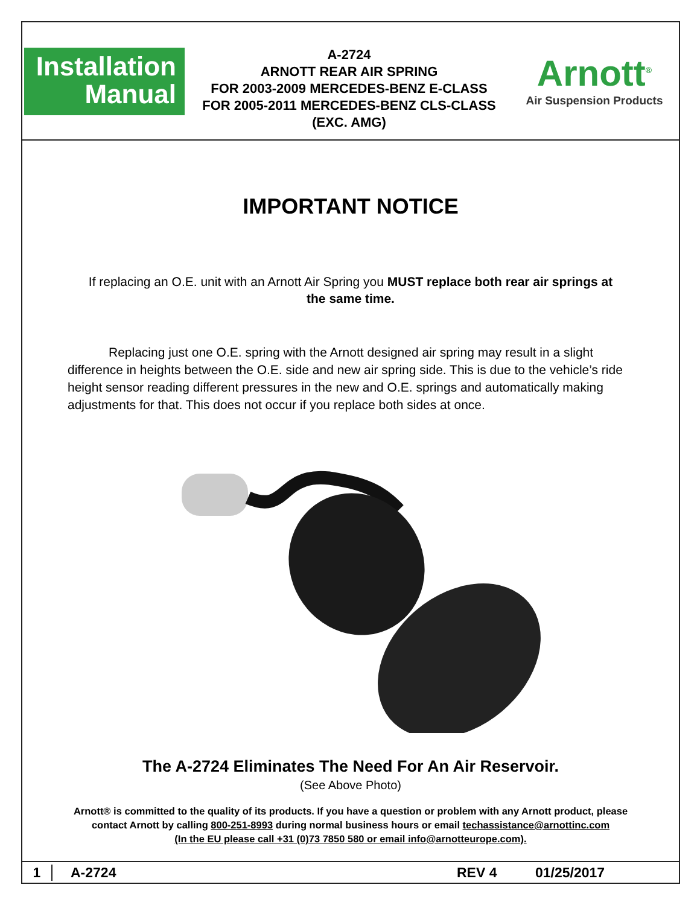Installation
Manual
A-2724
ARNOTT REAR AIR SPRING
FOR 2003-2009 MERCEDES-BENZ E-CLASS
FOR 2005-2011 MERCEDES-BENZ CLS-CLASS
(EXC. AMG)
Arnott<sup>®</sup>
Air Suspension Products
IMPORTANT NOTICE
If replacing an O.E. unit with an Arnott Air Spring you MUST replace both rear air springs at the same time.
Replacing just one O.E. spring with the Arnott designed air spring may result in a slight difference in heights between the O.E. side and new air spring side. This is due to the vehicle’s ride height sensor reading different pressures in the new and O.E. springs and automatically making adjustments for that. This does not occur if you replace both sides at once.
The A-2724 Eliminates The Need For An Air Reservoir.
(See Above Photo)
Arnott® is committed to the quality of its products. If you have a question or problem with any Arnott product, please
contact Arnott by calling 800-251-8993 during normal business hours or email techassistance@arnottinc.com
(In the EU please call +31 (0)73 7850 580 or email info@arnotteurope.com).
1 A-2724 REV 4 01/25/2017